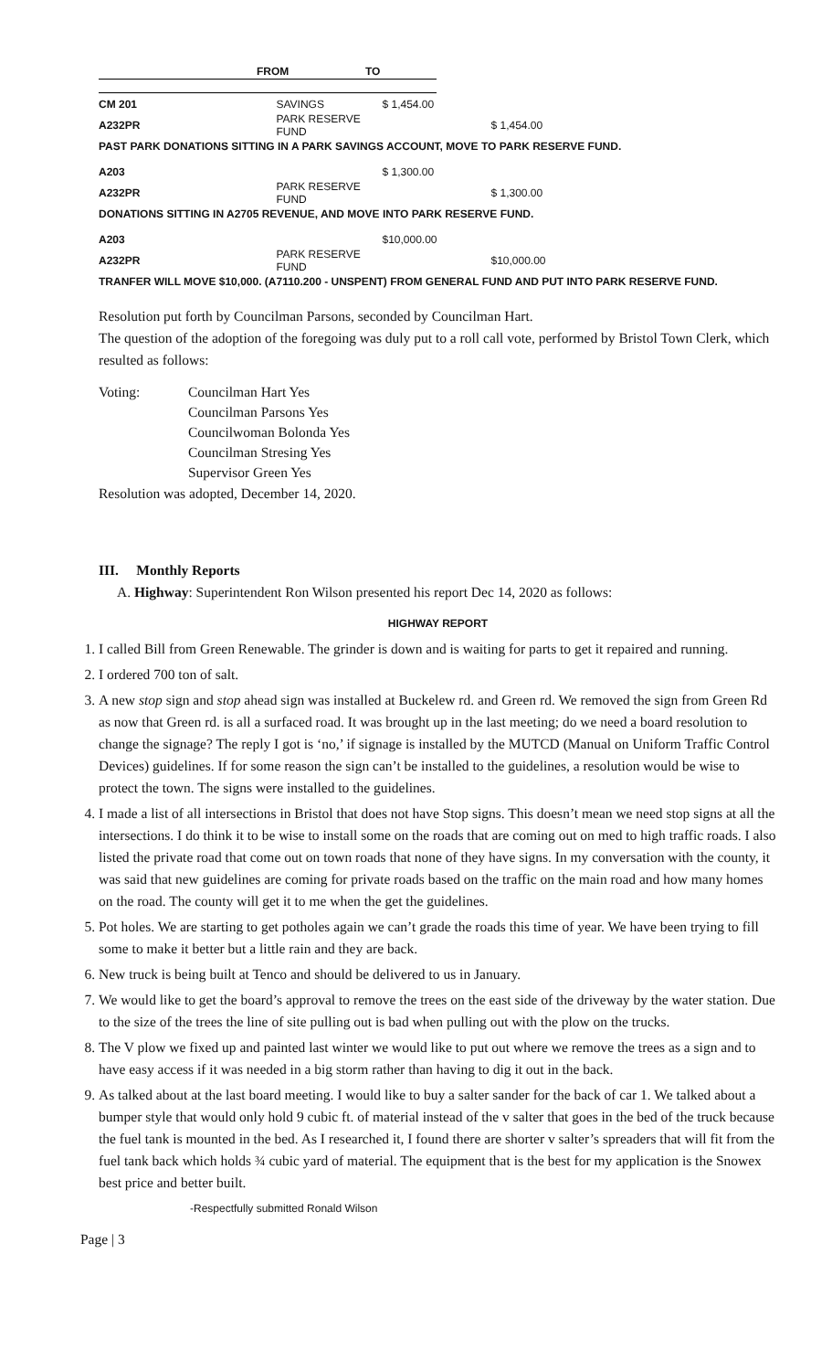| | | FROM | TO |
| --- | --- | --- | --- |
| CM 201 | SAVINGS | $ 1,454.00 | |
| A232PR | PARK RESERVE FUND | | $ 1,454.00 |
| PAST PARK DONATIONS SITTING IN A PARK SAVINGS ACCOUNT, MOVE TO PARK RESERVE FUND. | | | |
| A203 | | $ 1,300.00 | |
| A232PR | PARK RESERVE FUND | | $ 1,300.00 |
| DONATIONS SITTING IN A2705 REVENUE, AND MOVE INTO PARK RESERVE FUND. | | | |
| A203 | | $10,000.00 | |
| A232PR | PARK RESERVE FUND | | $10,000.00 |
| TRANFER WILL MOVE $10,000. (A7110.200 - UNSPENT) FROM GENERAL FUND AND PUT INTO PARK RESERVE FUND. | | | |
Resolution put forth by Councilman Parsons, seconded by Councilman Hart.
The question of the adoption of the foregoing was duly put to a roll call vote, performed by Bristol Town Clerk, which resulted as follows:
Voting: Councilman Hart Yes
Councilman Parsons Yes
Councilwoman Bolonda Yes
Councilman Stresing Yes
Supervisor Green Yes
Resolution was adopted, December 14, 2020.
III. Monthly Reports
A. Highway: Superintendent Ron Wilson presented his report Dec 14, 2020 as follows:
HIGHWAY REPORT
1. I called Bill from Green Renewable. The grinder is down and is waiting for parts to get it repaired and running.
2. I ordered 700 ton of salt.
3. A new stop sign and stop ahead sign was installed at Buckelew rd. and Green rd. We removed the sign from Green Rd as now that Green rd. is all a surfaced road. It was brought up in the last meeting; do we need a board resolution to change the signage? The reply I got is ‘no,’ if signage is installed by the MUTCD (Manual on Uniform Traffic Control Devices) guidelines. If for some reason the sign can’t be installed to the guidelines, a resolution would be wise to protect the town. The signs were installed to the guidelines.
4. I made a list of all intersections in Bristol that does not have Stop signs. This doesn’t mean we need stop signs at all the intersections. I do think it to be wise to install some on the roads that are coming out on med to high traffic roads. I also listed the private road that come out on town roads that none of they have signs. In my conversation with the county, it was said that new guidelines are coming for private roads based on the traffic on the main road and how many homes on the road. The county will get it to me when the get the guidelines.
5. Pot holes. We are starting to get potholes again we can’t grade the roads this time of year. We have been trying to fill some to make it better but a little rain and they are back.
6. New truck is being built at Tenco and should be delivered to us in January.
7. We would like to get the board’s approval to remove the trees on the east side of the driveway by the water station. Due to the size of the trees the line of site pulling out is bad when pulling out with the plow on the trucks.
8. The V plow we fixed up and painted last winter we would like to put out where we remove the trees as a sign and to have easy access if it was needed in a big storm rather than having to dig it out in the back.
9. As talked about at the last board meeting. I would like to buy a salter sander for the back of car 1. We talked about a bumper style that would only hold 9 cubic ft. of material instead of the v salter that goes in the bed of the truck because the fuel tank is mounted in the bed. As I researched it, I found there are shorter v salter’s spreaders that will fit from the fuel tank back which holds ¾ cubic yard of material. The equipment that is the best for my application is the Snowex best price and better built.
-Respectfully submitted Ronald Wilson
Page | 3